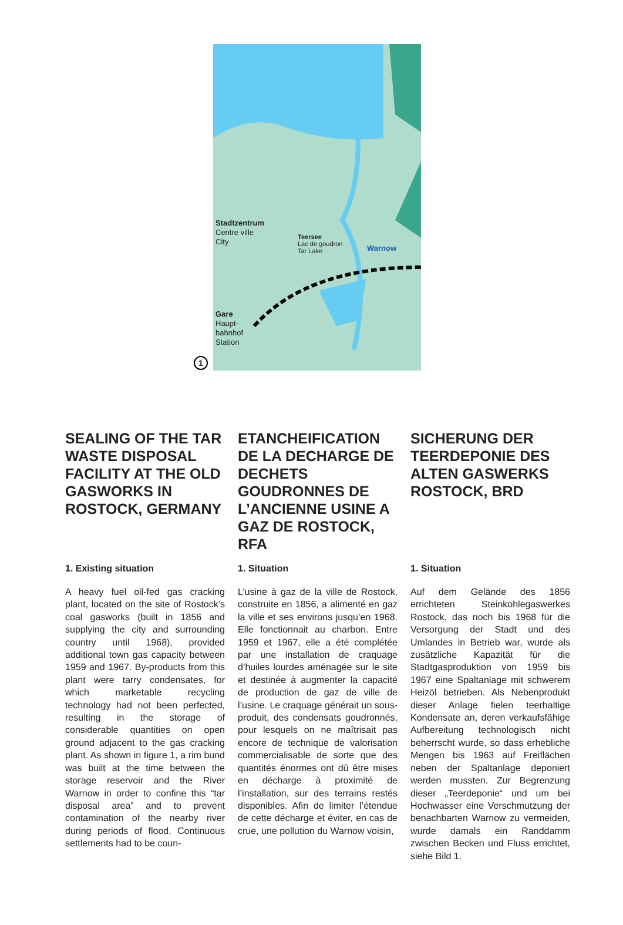Stadtzentrum
Centre ville
City
Teersee
Lac de goudron
Tar Lake
Warnow
Gare
Haupt-
bahnhof
Station
1
SEALING OF THE TAR WASTE DISPOSAL FACILITY AT THE OLD GASWORKS IN ROSTOCK, GERMANY
1. Existing situation
A heavy fuel oil-fed gas cracking plant, located on the site of Rostock’s coal gasworks (built in 1856 and supplying the city and surrounding country until 1968), provided additional town gas capacity between 1959 and 1967. By-products from this plant were tarry condensates, for which marketable recycling technology had not been perfected, resulting in the storage of considerable quantities on open ground adjacent to the gas cracking plant. As shown in figure 1, a rim bund was built at the time between the storage reservoir and the River Warnow in order to confine this “tar disposal area” and to prevent contamination of the nearby river during periods of flood. Continuous settlements had to be coun-
ETANCHEIFICATION DE LA DECHARGE DE DECHETS GOUDRONNES DE L’ANCIENNE USINE A GAZ DE ROSTOCK, RFA
1. Situation
L’usine à gaz de la ville de Rostock, construite en 1856, a alimenté en gaz la ville et ses environs jusqu’en 1968. Elle fonctionnait au charbon. Entre 1959 et 1967, elle a été complétée par une installation de craquage d’huiles lourdes aménagée sur le site et destinée à augmenter la capacité de production de gaz de ville de l’usine. Le craquage générait un sous-produit, des condensats goudronnés, pour lesquels on ne maîtrisait pas encore de technique de valorisation commercialisable de sorte que des quantités énormes ont dû être mises en décharge à proximité de l’installation, sur des terrains restés disponibles. Afin de limiter l’étendue de cette décharge et éviter, en cas de crue, une pollution du Warnow voisin,
SICHERUNG DER TEERDEPONIE DES ALTEN GASWERKS ROSTOCK, BRD
1. Situation
Auf dem Gelände des 1856 errichteten Steinkohlegaswerkes Rostock, das noch bis 1968 für die Versorgung der Stadt und des Umlandes in Betrieb war, wurde als zusätzliche Kapazität für die Stadtgasproduktion von 1959 bis 1967 eine Spaltanlage mit schwerem Heizöl betrieben. Als Nebenprodukt dieser Anlage fielen teerhaltige Kondensate an, deren verkaufsfähige Aufbereitung technologisch nicht beherrscht wurde, so dass erhebliche Mengen bis 1963 auf Freiflächen neben der Spaltanlage deponiert werden mussten. Zur Begrenzung dieser „Teerdeponie“ und um bei Hochwasser eine Verschmutzung der benachbarten Warnow zu vermeiden, wurde damals ein Randdamm zwischen Becken und Fluss errichtet, siehe Bild 1.